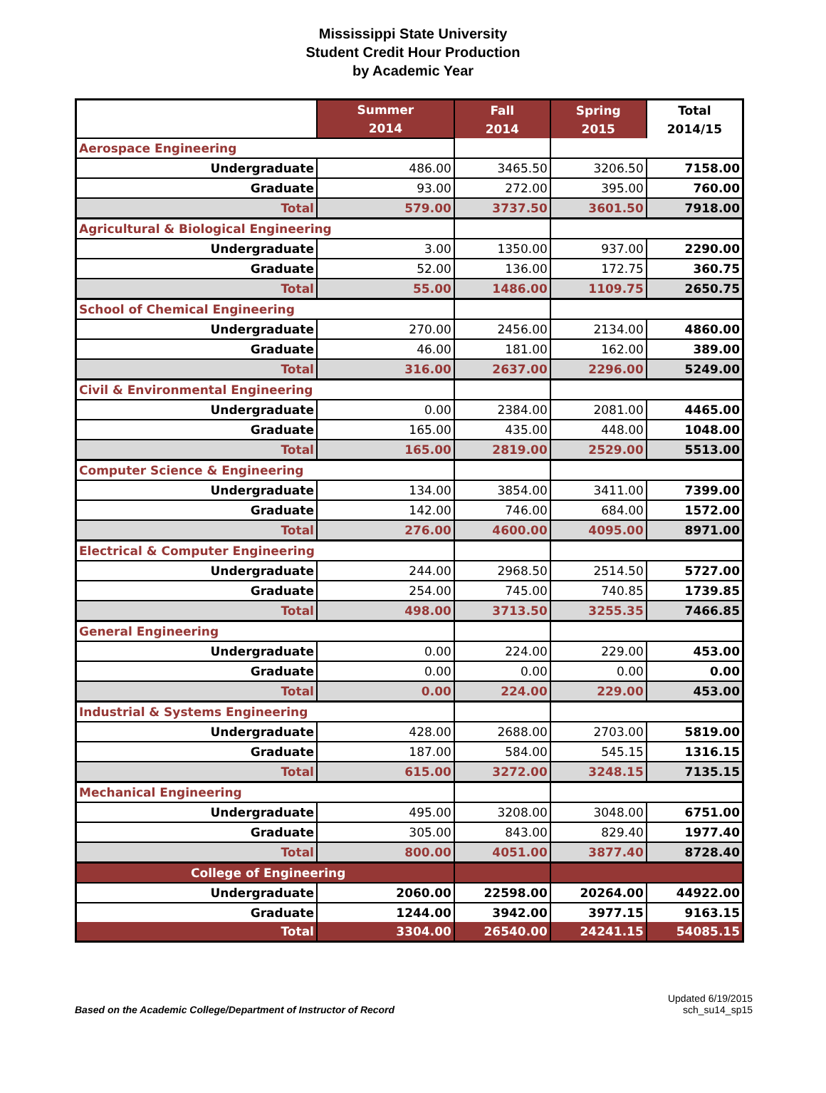Mississippi State University
Student Credit Hour Production
by Academic Year
| | Summer 2014 | Fall 2014 | Spring 2015 | Total 2014/15 |
| --- | --- | --- | --- | --- |
| Aerospace Engineering | | | | |
| Undergraduate | 486.00 | 3465.50 | 3206.50 | 7158.00 |
| Graduate | 93.00 | 272.00 | 395.00 | 760.00 |
| Total | 579.00 | 3737.50 | 3601.50 | 7918.00 |
| Agricultural & Biological Engineering | | | | |
| Undergraduate | 3.00 | 1350.00 | 937.00 | 2290.00 |
| Graduate | 52.00 | 136.00 | 172.75 | 360.75 |
| Total | 55.00 | 1486.00 | 1109.75 | 2650.75 |
| School of Chemical Engineering | | | | |
| Undergraduate | 270.00 | 2456.00 | 2134.00 | 4860.00 |
| Graduate | 46.00 | 181.00 | 162.00 | 389.00 |
| Total | 316.00 | 2637.00 | 2296.00 | 5249.00 |
| Civil & Environmental Engineering | | | | |
| Undergraduate | 0.00 | 2384.00 | 2081.00 | 4465.00 |
| Graduate | 165.00 | 435.00 | 448.00 | 1048.00 |
| Total | 165.00 | 2819.00 | 2529.00 | 5513.00 |
| Computer Science & Engineering | | | | |
| Undergraduate | 134.00 | 3854.00 | 3411.00 | 7399.00 |
| Graduate | 142.00 | 746.00 | 684.00 | 1572.00 |
| Total | 276.00 | 4600.00 | 4095.00 | 8971.00 |
| Electrical & Computer Engineering | | | | |
| Undergraduate | 244.00 | 2968.50 | 2514.50 | 5727.00 |
| Graduate | 254.00 | 745.00 | 740.85 | 1739.85 |
| Total | 498.00 | 3713.50 | 3255.35 | 7466.85 |
| General Engineering | | | | |
| Undergraduate | 0.00 | 224.00 | 229.00 | 453.00 |
| Graduate | 0.00 | 0.00 | 0.00 | 0.00 |
| Total | 0.00 | 224.00 | 229.00 | 453.00 |
| Industrial & Systems Engineering | | | | |
| Undergraduate | 428.00 | 2688.00 | 2703.00 | 5819.00 |
| Graduate | 187.00 | 584.00 | 545.15 | 1316.15 |
| Total | 615.00 | 3272.00 | 3248.15 | 7135.15 |
| Mechanical Engineering | | | | |
| Undergraduate | 495.00 | 3208.00 | 3048.00 | 6751.00 |
| Graduate | 305.00 | 843.00 | 829.40 | 1977.40 |
| Total | 800.00 | 4051.00 | 3877.40 | 8728.40 |
| College of Engineering | | | | |
| Undergraduate | 2060.00 | 22598.00 | 20264.00 | 44922.00 |
| Graduate | 1244.00 | 3942.00 | 3977.15 | 9163.15 |
| Total | 3304.00 | 26540.00 | 24241.15 | 54085.15 |
Based on the Academic College/Department of Instructor of Record
Updated 6/19/2015
sch_su14_sp15